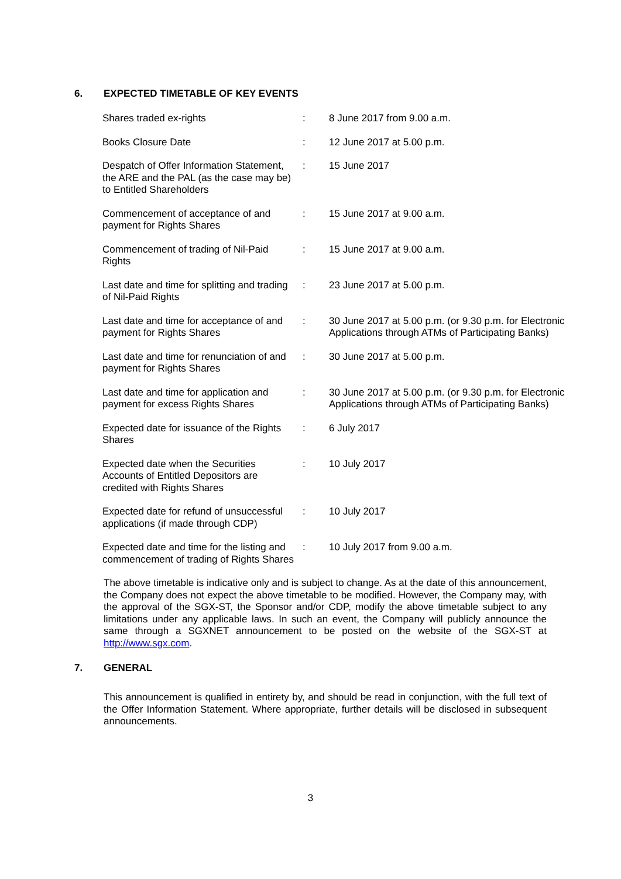6. EXPECTED TIMETABLE OF KEY EVENTS
| Shares traded ex-rights | : | 8 June 2017 from 9.00 a.m. |
| Books Closure Date | : | 12 June 2017 at 5.00 p.m. |
| Despatch of Offer Information Statement, the ARE and the PAL (as the case may be) to Entitled Shareholders | : | 15 June 2017 |
| Commencement of acceptance of and payment for Rights Shares | : | 15 June 2017 at 9.00 a.m. |
| Commencement of trading of Nil-Paid Rights | : | 15 June 2017 at 9.00 a.m. |
| Last date and time for splitting and trading of Nil-Paid Rights | : | 23 June 2017 at 5.00 p.m. |
| Last date and time for acceptance of and payment for Rights Shares | : | 30 June 2017 at 5.00 p.m. (or 9.30 p.m. for Electronic Applications through ATMs of Participating Banks) |
| Last date and time for renunciation of and payment for Rights Shares | : | 30 June 2017 at 5.00 p.m. |
| Last date and time for application and payment for excess Rights Shares | : | 30 June 2017 at 5.00 p.m. (or 9.30 p.m. for Electronic Applications through ATMs of Participating Banks) |
| Expected date for issuance of the Rights Shares | : | 6 July 2017 |
| Expected date when the Securities Accounts of Entitled Depositors are credited with Rights Shares | : | 10 July 2017 |
| Expected date for refund of unsuccessful applications (if made through CDP) | : | 10 July 2017 |
| Expected date and time for the listing and commencement of trading of Rights Shares | : | 10 July 2017 from 9.00 a.m. |
The above timetable is indicative only and is subject to change. As at the date of this announcement, the Company does not expect the above timetable to be modified. However, the Company may, with the approval of the SGX-ST, the Sponsor and/or CDP, modify the above timetable subject to any limitations under any applicable laws. In such an event, the Company will publicly announce the same through a SGXNET announcement to be posted on the website of the SGX-ST at http://www.sgx.com.
7. GENERAL
This announcement is qualified in entirety by, and should be read in conjunction, with the full text of the Offer Information Statement. Where appropriate, further details will be disclosed in subsequent announcements.
3